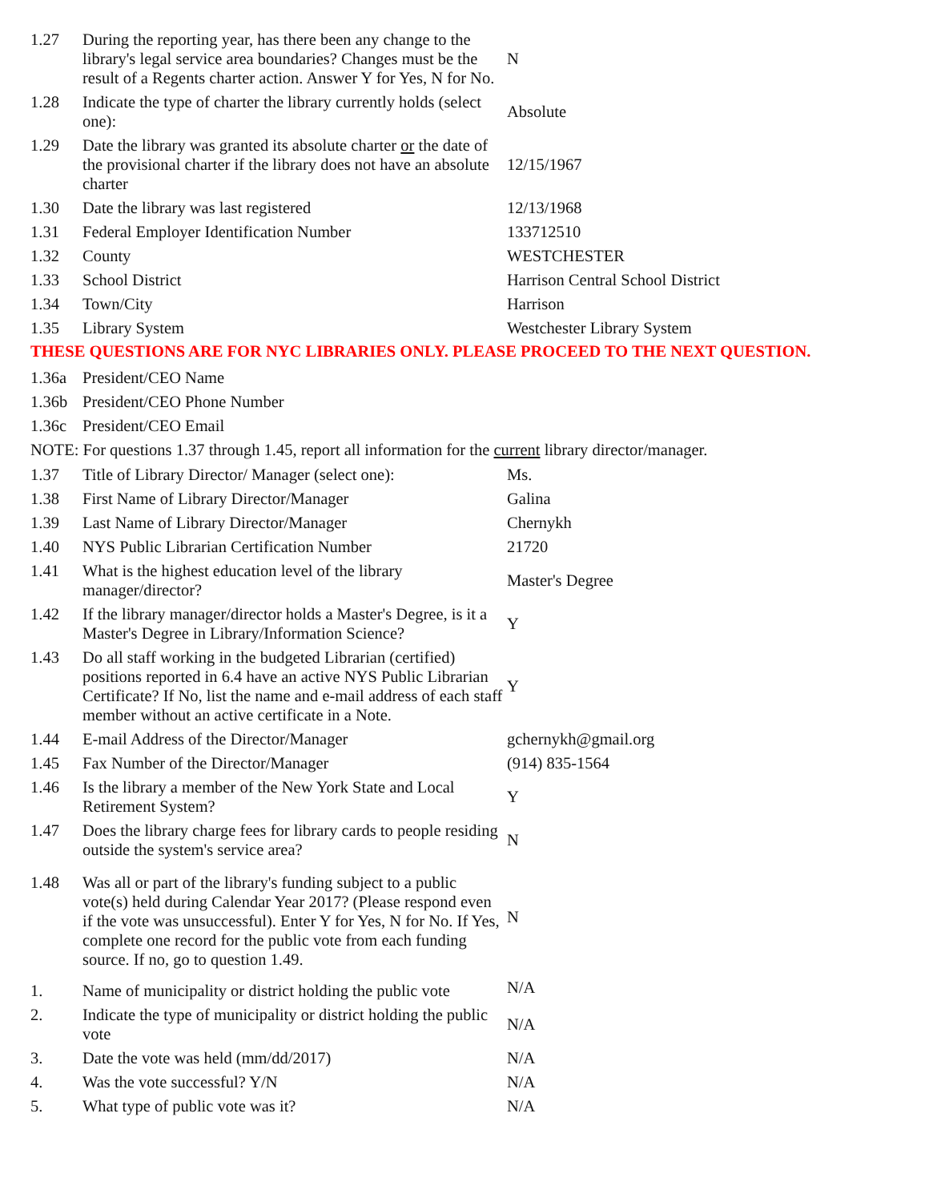| 1.27 | During the reporting year, has there been any change to the library's legal service area boundaries? Changes must be the result of a Regents charter action. Answer Y for Yes, N for No. | N |
| 1.28 | Indicate the type of charter the library currently holds (select one): | Absolute |
| 1.29 | Date the library was granted its absolute charter or the date of the provisional charter if the library does not have an absolute charter | 12/15/1967 |
| 1.30 | Date the library was last registered | 12/13/1968 |
| 1.31 | Federal Employer Identification Number | 133712510 |
| 1.32 | County | WESTCHESTER |
| 1.33 | School District | Harrison Central School District |
| 1.34 | Town/City | Harrison |
| 1.35 | Library System | Westchester Library System |
THESE QUESTIONS ARE FOR NYC LIBRARIES ONLY. PLEASE PROCEED TO THE NEXT QUESTION.
| 1.36a | President/CEO Name | |
| 1.36b | President/CEO Phone Number | |
| 1.36c | President/CEO Email | |
NOTE: For questions 1.37 through 1.45, report all information for the current library director/manager.
| 1.37 | Title of Library Director/ Manager (select one): | Ms. |
| 1.38 | First Name of Library Director/Manager | Galina |
| 1.39 | Last Name of Library Director/Manager | Chernykh |
| 1.40 | NYS Public Librarian Certification Number | 21720 |
| 1.41 | What is the highest education level of the library manager/director? | Master's Degree |
| 1.42 | If the library manager/director holds a Master's Degree, is it a Master's Degree in Library/Information Science? | Y |
| 1.43 | Do all staff working in the budgeted Librarian (certified) positions reported in 6.4 have an active NYS Public Librarian Certificate? If No, list the name and e-mail address of each staff member without an active certificate in a Note. | Y |
| 1.44 | E-mail Address of the Director/Manager | gchernykh@gmail.org |
| 1.45 | Fax Number of the Director/Manager | (914) 835-1564 |
| 1.46 | Is the library a member of the New York State and Local Retirement System? | Y |
| 1.47 | Does the library charge fees for library cards to people residing outside the system's service area? | N |
| 1.48 | Was all or part of the library's funding subject to a public vote(s) held during Calendar Year 2017? (Please respond even if the vote was unsuccessful). Enter Y for Yes, N for No. If Yes, complete one record for the public vote from each funding source. If no, go to question 1.49. | N |
| 1. | Name of municipality or district holding the public vote | N/A |
| 2. | Indicate the type of municipality or district holding the public vote | N/A |
| 3. | Date the vote was held (mm/dd/2017) | N/A |
| 4. | Was the vote successful? Y/N | N/A |
| 5. | What type of public vote was it? | N/A |